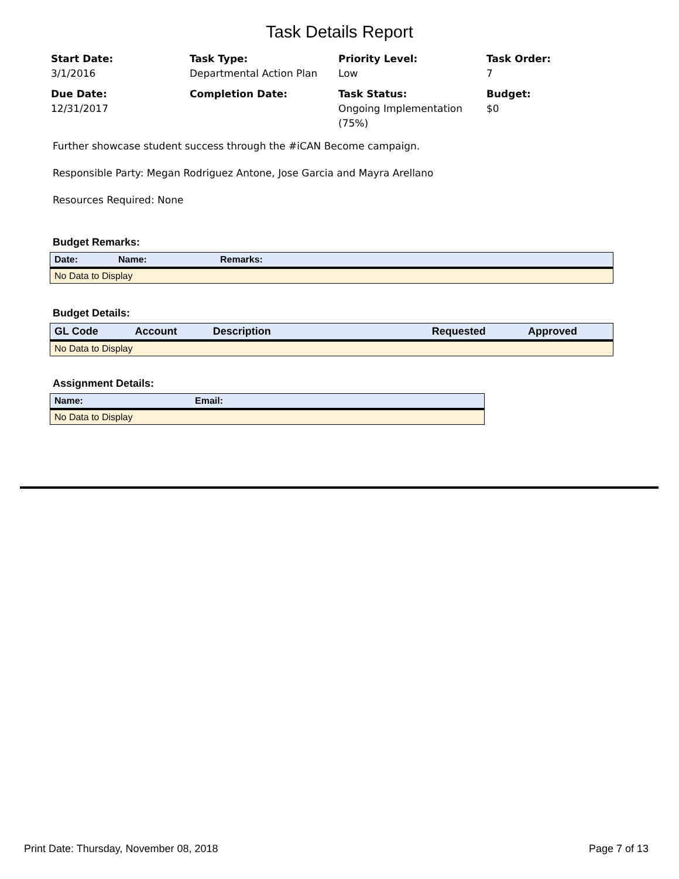Task Details Report
Start Date:
3/1/2016
Task Type:
Departmental Action Plan
Priority Level:
Low
Task Order:
7
Due Date:
12/31/2017
Completion Date:
Task Status:
Ongoing Implementation (75%)
Budget:
$0
Further showcase student success through the #iCAN Become campaign.
Responsible Party: Megan Rodriguez Antone, Jose Garcia and Mayra Arellano
Resources Required: None
Budget Remarks:
| Date: | Name: | Remarks: |
| --- | --- | --- |
| No Data to Display | | |
Budget Details:
| GL Code | Account | Description | Requested | Approved |
| --- | --- | --- | --- | --- |
| No Data to Display | | | | |
Assignment Details:
| Name: | Email: |
| --- | --- |
| No Data to Display | |
Print Date: Thursday, November 08, 2018 Page 7 of 13